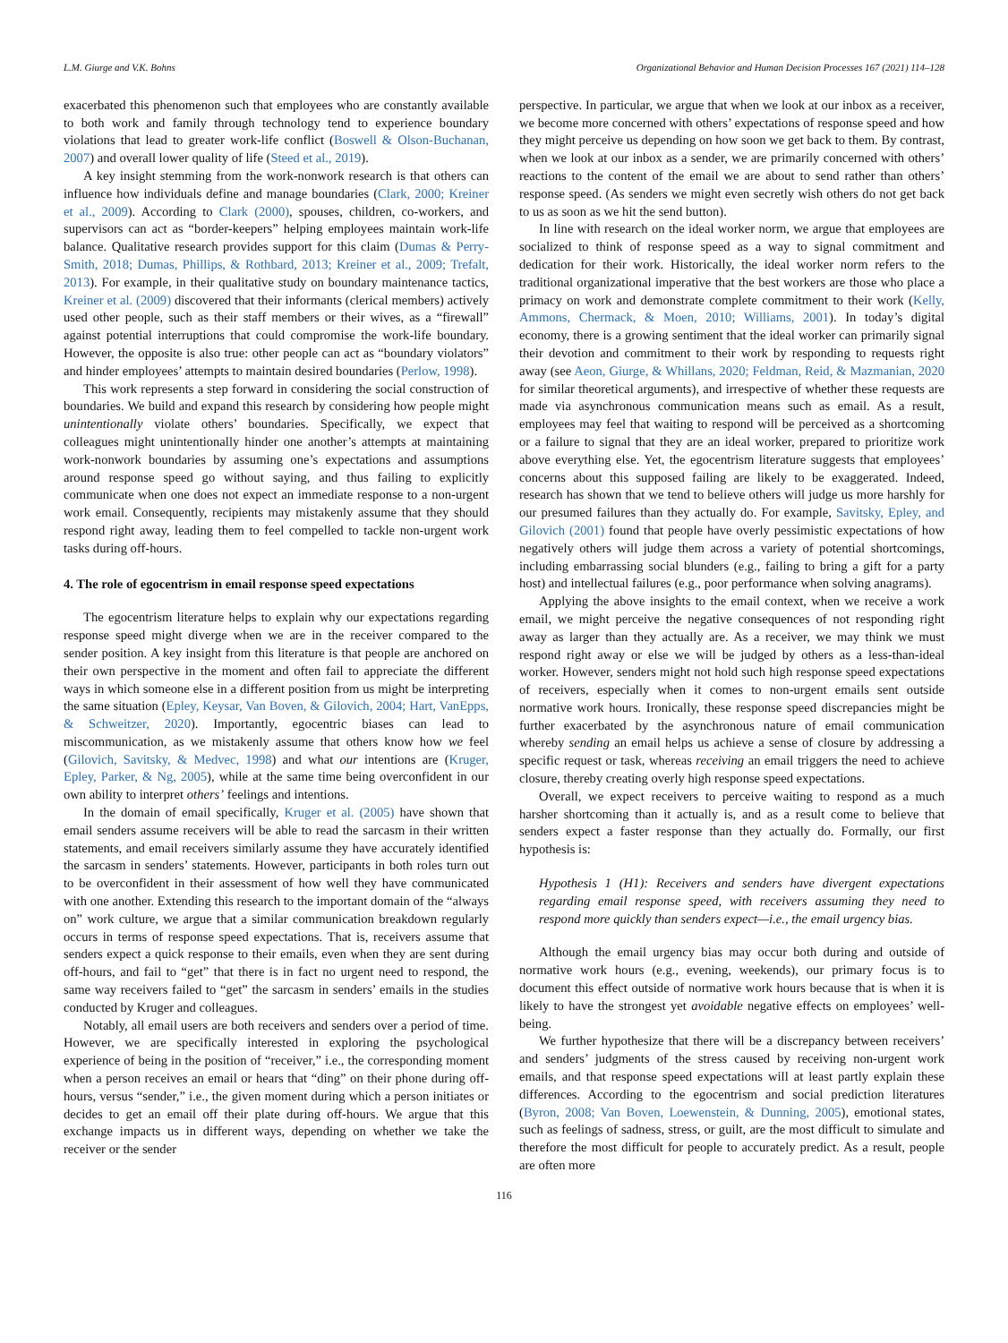L.M. Giurge and V.K. Bohns Organizational Behavior and Human Decision Processes 167 (2021) 114–128
exacerbated this phenomenon such that employees who are constantly available to both work and family through technology tend to experience boundary violations that lead to greater work-life conflict (Boswell & Olson-Buchanan, 2007) and overall lower quality of life (Steed et al., 2019).
A key insight stemming from the work-nonwork research is that others can influence how individuals define and manage boundaries (Clark, 2000; Kreiner et al., 2009). According to Clark (2000), spouses, children, co-workers, and supervisors can act as “border-keepers” helping employees maintain work-life balance. Qualitative research provides support for this claim (Dumas & Perry-Smith, 2018; Dumas, Phillips, & Rothbard, 2013; Kreiner et al., 2009; Trefalt, 2013). For example, in their qualitative study on boundary maintenance tactics, Kreiner et al. (2009) discovered that their informants (clerical members) actively used other people, such as their staff members or their wives, as a “firewall” against potential interruptions that could compromise the work-life boundary. However, the opposite is also true: other people can act as “boundary violators” and hinder employees’ attempts to maintain desired boundaries (Perlow, 1998).
This work represents a step forward in considering the social construction of boundaries. We build and expand this research by considering how people might unintentionally violate others’ boundaries. Specifically, we expect that colleagues might unintentionally hinder one another’s attempts at maintaining work-nonwork boundaries by assuming one’s expectations and assumptions around response speed go without saying, and thus failing to explicitly communicate when one does not expect an immediate response to a non-urgent work email. Consequently, recipients may mistakenly assume that they should respond right away, leading them to feel compelled to tackle non-urgent work tasks during off-hours.
4. The role of egocentrism in email response speed expectations
The egocentrism literature helps to explain why our expectations regarding response speed might diverge when we are in the receiver compared to the sender position. A key insight from this literature is that people are anchored on their own perspective in the moment and often fail to appreciate the different ways in which someone else in a different position from us might be interpreting the same situation (Epley, Keysar, Van Boven, & Gilovich, 2004; Hart, VanEpps, & Schweitzer, 2020). Importantly, egocentric biases can lead to miscommunication, as we mistakenly assume that others know how we feel (Gilovich, Savitsky, & Medvec, 1998) and what our intentions are (Kruger, Epley, Parker, & Ng, 2005), while at the same time being overconfident in our own ability to interpret others’ feelings and intentions.
In the domain of email specifically, Kruger et al. (2005) have shown that email senders assume receivers will be able to read the sarcasm in their written statements, and email receivers similarly assume they have accurately identified the sarcasm in senders’ statements. However, participants in both roles turn out to be overconfident in their assessment of how well they have communicated with one another. Extending this research to the important domain of the “always on” work culture, we argue that a similar communication breakdown regularly occurs in terms of response speed expectations. That is, receivers assume that senders expect a quick response to their emails, even when they are sent during off-hours, and fail to “get” that there is in fact no urgent need to respond, the same way receivers failed to “get” the sarcasm in senders’ emails in the studies conducted by Kruger and colleagues.
Notably, all email users are both receivers and senders over a period of time. However, we are specifically interested in exploring the psychological experience of being in the position of “receiver,” i.e., the corresponding moment when a person receives an email or hears that “ding” on their phone during off-hours, versus “sender,” i.e., the given moment during which a person initiates or decides to get an email off their plate during off-hours. We argue that this exchange impacts us in different ways, depending on whether we take the receiver or the sender
perspective. In particular, we argue that when we look at our inbox as a receiver, we become more concerned with others’ expectations of response speed and how they might perceive us depending on how soon we get back to them. By contrast, when we look at our inbox as a sender, we are primarily concerned with others’ reactions to the content of the email we are about to send rather than others’ response speed. (As senders we might even secretly wish others do not get back to us as soon as we hit the send button).
In line with research on the ideal worker norm, we argue that employees are socialized to think of response speed as a way to signal commitment and dedication for their work. Historically, the ideal worker norm refers to the traditional organizational imperative that the best workers are those who place a primacy on work and demonstrate complete commitment to their work (Kelly, Ammons, Chermack, & Moen, 2010; Williams, 2001). In today’s digital economy, there is a growing sentiment that the ideal worker can primarily signal their devotion and commitment to their work by responding to requests right away (see Aeon, Giurge, & Whillans, 2020; Feldman, Reid, & Mazmanian, 2020 for similar theoretical arguments), and irrespective of whether these requests are made via asynchronous communication means such as email. As a result, employees may feel that waiting to respond will be perceived as a shortcoming or a failure to signal that they are an ideal worker, prepared to prioritize work above everything else. Yet, the egocentrism literature suggests that employees’ concerns about this supposed failing are likely to be exaggerated. Indeed, research has shown that we tend to believe others will judge us more harshly for our presumed failures than they actually do. For example, Savitsky, Epley, and Gilovich (2001) found that people have overly pessimistic expectations of how negatively others will judge them across a variety of potential shortcomings, including embarrassing social blunders (e.g., failing to bring a gift for a party host) and intellectual failures (e.g., poor performance when solving anagrams).
Applying the above insights to the email context, when we receive a work email, we might perceive the negative consequences of not responding right away as larger than they actually are. As a receiver, we may think we must respond right away or else we will be judged by others as a less-than-ideal worker. However, senders might not hold such high response speed expectations of receivers, especially when it comes to non-urgent emails sent outside normative work hours. Ironically, these response speed discrepancies might be further exacerbated by the asynchronous nature of email communication whereby sending an email helps us achieve a sense of closure by addressing a specific request or task, whereas receiving an email triggers the need to achieve closure, thereby creating overly high response speed expectations.
Overall, we expect receivers to perceive waiting to respond as a much harsher shortcoming than it actually is, and as a result come to believe that senders expect a faster response than they actually do. Formally, our first hypothesis is:
Hypothesis 1 (H1): Receivers and senders have divergent expectations regarding email response speed, with receivers assuming they need to respond more quickly than senders expect—i.e., the email urgency bias.
Although the email urgency bias may occur both during and outside of normative work hours (e.g., evening, weekends), our primary focus is to document this effect outside of normative work hours because that is when it is likely to have the strongest yet avoidable negative effects on employees’ well-being.
We further hypothesize that there will be a discrepancy between receivers’ and senders’ judgments of the stress caused by receiving non-urgent work emails, and that response speed expectations will at least partly explain these differences. According to the egocentrism and social prediction literatures (Byron, 2008; Van Boven, Loewenstein, & Dunning, 2005), emotional states, such as feelings of sadness, stress, or guilt, are the most difficult to simulate and therefore the most difficult for people to accurately predict. As a result, people are often more
116